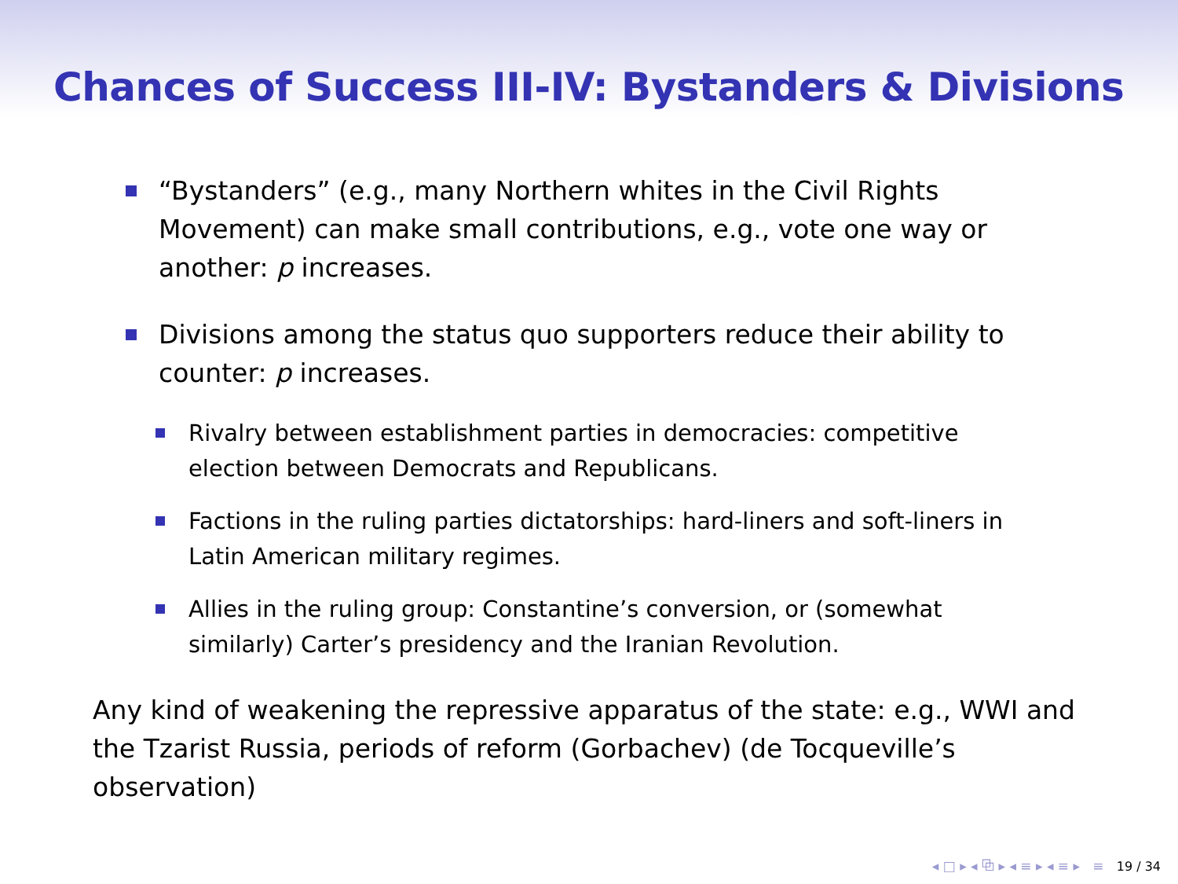Chances of Success III-IV: Bystanders & Divisions
“Bystanders” (e.g., many Northern whites in the Civil Rights Movement) can make small contributions, e.g., vote one way or another: p increases.
Divisions among the status quo supporters reduce their ability to counter: p increases.
Rivalry between establishment parties in democracies: competitive election between Democrats and Republicans.
Factions in the ruling parties dictatorships: hard-liners and soft-liners in Latin American military regimes.
Allies in the ruling group: Constantine’s conversion, or (somewhat similarly) Carter’s presidency and the Iranian Revolution.
Any kind of weakening the repressive apparatus of the state: e.g., WWI and the Tzarist Russia, periods of reform (Gorbachev) (de Tocqueville’s observation)
◂ □ ▸ ◂ ⧉ ▸ ◂ ≡ ▸ ◂ ≡ ▸ ≡ 19 / 34